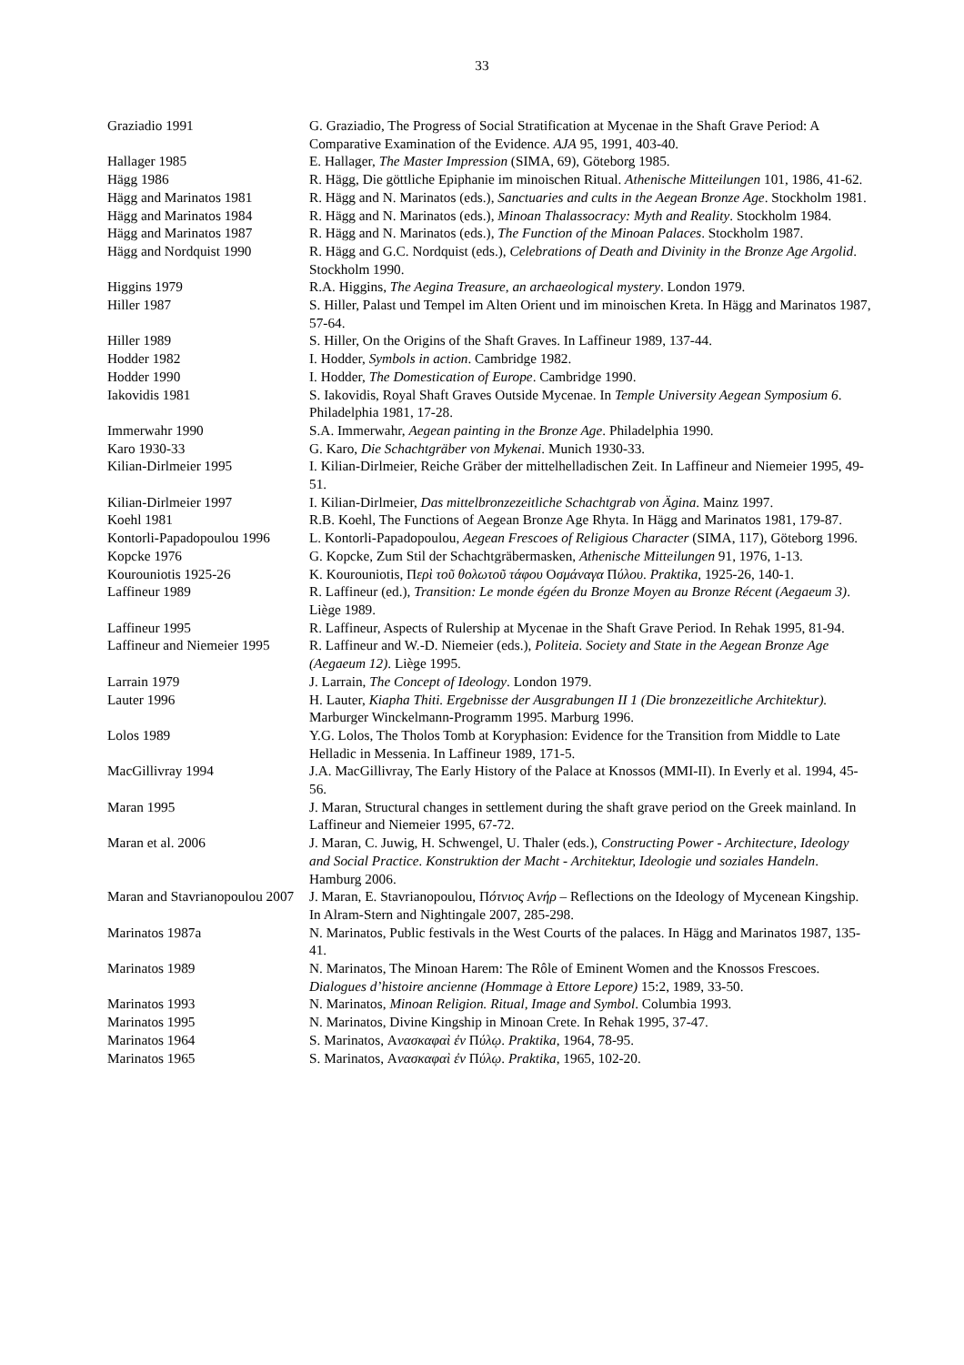33
| Graziadio 1991 | G. Graziadio, The Progress of Social Stratification at Mycenae in the Shaft Grave Period: A Comparative Examination of the Evidence. AJA 95, 1991, 403-40. |
| Hallager 1985 | E. Hallager, The Master Impression (SIMA, 69), Göteborg 1985. |
| Hägg 1986 | R. Hägg, Die göttliche Epiphanie im minoischen Ritual. Athenische Mitteilungen 101, 1986, 41-62. |
| Hägg and Marinatos 1981 | R. Hägg and N. Marinatos (eds.), Sanctuaries and cults in the Aegean Bronze Age . Stockholm 1981. |
| Hägg and Marinatos 1984 | R. Hägg and N. Marinatos (eds.), Minoan Thalassocracy: Myth and Reality . Stockholm 1984. |
| Hägg and Marinatos 1987 | R. Hägg and N. Marinatos (eds.), The Function of the Minoan Palaces . Stockholm 1987. |
| Hägg and Nordquist 1990 | R. Hägg and G.C. Nordquist (eds.), Celebrations of Death and Divinity in the Bronze Age Argolid . Stockholm 1990. |
| Higgins 1979 | R.A. Higgins, The Aegina Treasure, an archaeological mystery . London 1979. |
| Hiller 1987 | S. Hiller, Palast und Tempel im Alten Orient und im minoischen Kreta. In Hägg and Marinatos 1987, 57-64. |
| Hiller 1989 | S. Hiller, On the Origins of the Shaft Graves. In Laffineur 1989, 137-44. |
| Hodder 1982 | I. Hodder, Symbols in action . Cambridge 1982. |
| Hodder 1990 | I. Hodder, The Domestication of Europe . Cambridge 1990. |
| Iakovidis 1981 | S. Iakovidis, Royal Shaft Graves Outside Mycenae. In Temple University Aegean Symposium 6 . Philadelphia 1981, 17-28. |
| Immerwahr 1990 | S.A. Immerwahr, Aegean painting in the Bronze Age . Philadelphia 1990. |
| Karo 1930-33 | G. Karo, Die Schachtgräber von Mykenai . Munich 1930-33. |
| Kilian-Dirlmeier 1995 | I. Kilian-Dirlmeier, Reiche Gräber der mittelhelladischen Zeit. In Laffineur and Niemeier 1995, 49-51. |
| Kilian-Dirlmeier 1997 | I. Kilian-Dirlmeier, Das mittelbronzezeitliche Schachtgrab von Ägina . Mainz 1997. |
| Koehl 1981 | R.B. Koehl, The Functions of Aegean Bronze Age Rhyta. In Hägg and Marinatos 1981, 179-87. |
| Kontorli-Papadopoulou 1996 | L. Kontorli-Papadopoulou, Aegean Frescoes of Religious Character (SIMA, 117), Göteborg 1996. |
| Kopcke 1976 | G. Kopcke, Zum Stil der Schachtgräbermasken, Athenische Mitteilungen 91, 1976, 1-13. |
| Kourouniotis 1925-26 | K. Kourouniotis, Π ερὶ τοῦ θολωτοῦ τάφου Ο σμάναγα Π ύλου . Praktika , 1925-26, 140-1. |
| Laffineur 1989 | R. Laffineur (ed.), Transition: Le monde égéen du Bronze Moyen au Bronze Récent (Aegaeum 3) . Liège 1989. |
| Laffineur 1995 | R. Laffineur, Aspects of Rulership at Mycenae in the Shaft Grave Period. In Rehak 1995, 81-94. |
| Laffineur and Niemeier 1995 | R. Laffineur and W.-D. Niemeier (eds.), Politeia. Society and State in the Aegean Bronze Age (Aegaeum 12) . Liège 1995. |
| Larrain 1979 | J. Larrain, The Concept of Ideology . London 1979. |
| Lauter 1996 | H. Lauter, Kiapha Thiti. Ergebnisse der Ausgrabungen II 1 (Die bronzezeitliche Architektur). Marburger Winckelmann-Programm 1995. Marburg 1996. |
| Lolos 1989 | Y.G. Lolos, The Tholos Tomb at Koryphasion: Evidence for the Transition from Middle to Late Helladic in Messenia. In Laffineur 1989, 171-5. |
| MacGillivray 1994 | J.A. MacGillivray, The Early History of the Palace at Knossos (MMI-II). In Everly et al. 1994, 45-56. |
| Maran 1995 | J. Maran, Structural changes in settlement during the shaft grave period on the Greek mainland. In Laffineur and Niemeier 1995, 67-72. |
| Maran et al. 2006 | J. Maran, C. Juwig, H. Schwengel, U. Thaler (eds.), Constructing Power - Architecture, Ideology and Social Practice. Konstruktion der Macht - Architektur, Ideologie und soziales Handeln . Hamburg 2006. |
| Maran and Stavrianopoulou 2007 | J. Maran, E. Stavrianopoulou, Π ότνιος Α νήρ – Reflections on the Ideology of Mycenean Kingship. In Alram-Stern and Nightingale 2007, 285-298. |
| Marinatos 1987a | N. Marinatos, Public festivals in the West Courts of the palaces. In Hägg and Marinatos 1987, 135-41. |
| Marinatos 1989 | N. Marinatos, The Minoan Harem: The Rôle of Eminent Women and the Knossos Frescoes. Dialogues d’histoire ancienne (Hommage à Ettore Lepore) 15:2, 1989, 33-50. |
| Marinatos 1993 | N. Marinatos, Minoan Religion. Ritual, Image and Symbol . Columbia 1993. |
| Marinatos 1995 | N. Marinatos, Divine Kingship in Minoan Crete. In Rehak 1995, 37-47. |
| Marinatos 1964 | S. Marinatos, Α νασκαφαὶ ἐν Π ύλῳ . Praktika , 1964, 78-95. |
| Marinatos 1965 | S. Marinatos, Α νασκαφαὶ ἐν Π ύλῳ . Praktika , 1965, 102-20. |